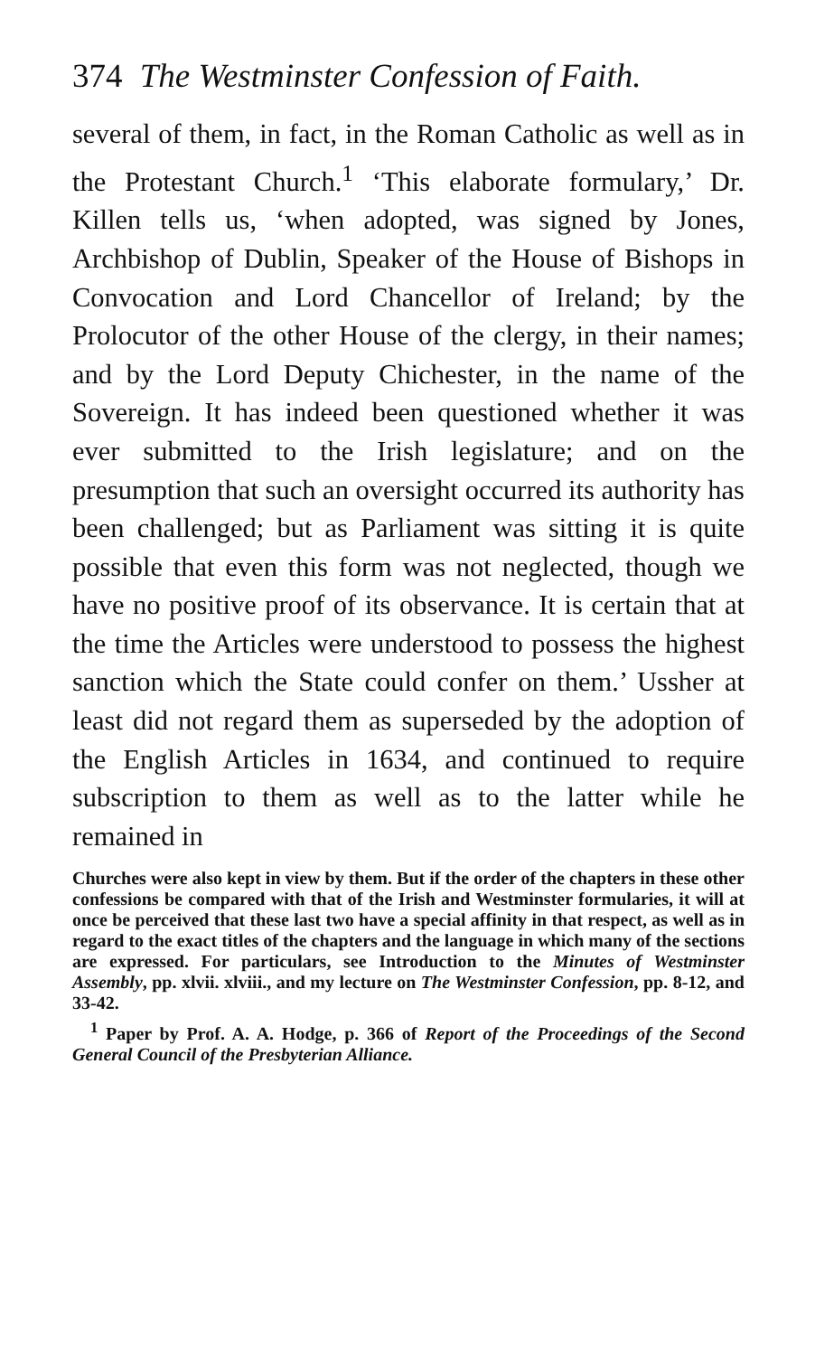374 The Westminster Confession of Faith.
several of them, in fact, in the Roman Catholic as well as in the Protestant Church.<sup>1</sup> ‘This elaborate formulary,’ Dr. Killen tells us, ‘when adopted, was signed by Jones, Archbishop of Dublin, Speaker of the House of Bishops in Convocation and Lord Chancellor of Ireland; by the Prolocutor of the other House of the clergy, in their names; and by the Lord Deputy Chichester, in the name of the Sovereign. It has indeed been questioned whether it was ever submitted to the Irish legislature; and on the presumption that such an oversight occurred its authority has been challenged; but as Parliament was sitting it is quite possible that even this form was not neglected, though we have no positive proof of its observance. It is certain that at the time the Articles were understood to possess the highest sanction which the State could confer on them.’ Ussher at least did not regard them as superseded by the adoption of the English Articles in 1634, and continued to require subscription to them as well as to the latter while he remained in
Churches were also kept in view by them. But if the order of the chapters in these other confessions be compared with that of the Irish and Westminster formularies, it will at once be perceived that these last two have a special affinity in that respect, as well as in regard to the exact titles of the chapters and the language in which many of the sections are expressed. For particulars, see Introduction to the Minutes of Westminster Assembly, pp. xlvii. xlviii., and my lecture on The Westminster Confession, pp. 8-12, and 33-42.
<sup>1</sup> Paper by Prof. A. A. Hodge, p. 366 of Report of the Proceedings of the Second General Council of the Presbyterian Alliance.